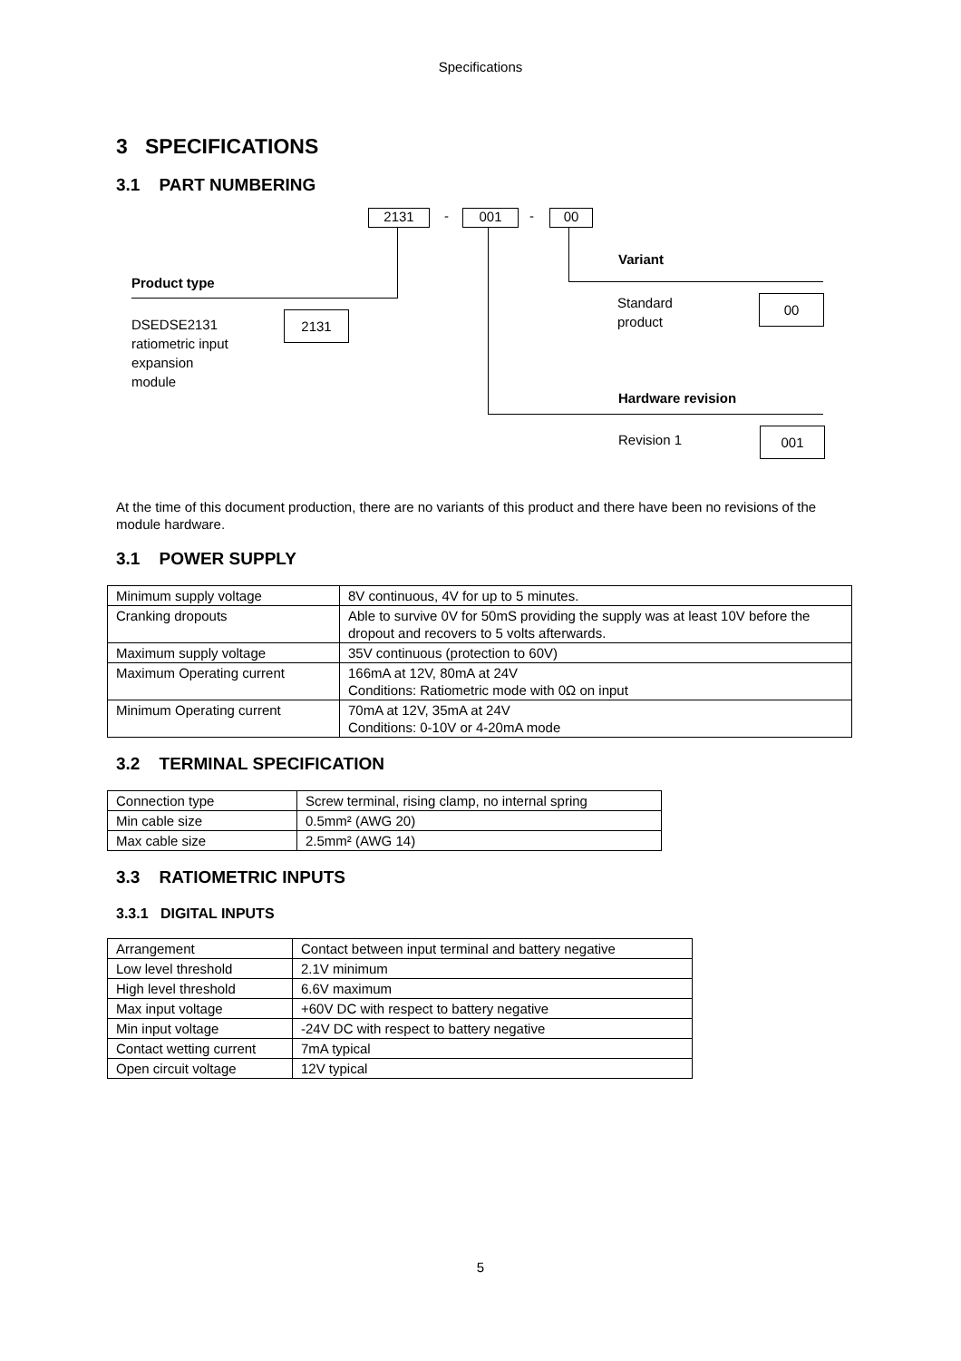Specifications
3 SPECIFICATIONS
3.1 PART NUMBERING
2131 - 001 - 00
Variant
Product type
Standard
product
00
DSEDSE2131
ratiometric input
expansion
module
2131
Hardware revision
Revision 1 001
At the time of this document production, there are no variants of this product and there have been no revisions of the module hardware.
3.1 POWER SUPPLY
| Minimum supply voltage | 8V continuous, 4V for up to 5 minutes. |
| Cranking dropouts | Able to survive 0V for 50mS providing the supply was at least 10V before the dropout and recovers to 5 volts afterwards. |
| Maximum supply voltage | 35V continuous (protection to 60V) |
| Maximum Operating current | 166mA at 12V, 80mA at 24V Conditions: Ratiometric mode with 0Ω on input |
| Minimum Operating current | 70mA at 12V, 35mA at 24V Conditions: 0-10V or 4-20mA mode |
3.2 TERMINAL SPECIFICATION
| Connection type | Screw terminal, rising clamp, no internal spring |
| Min cable size | 0.5mm² (AWG 20) |
| Max cable size | 2.5mm² (AWG 14) |
3.3 RATIOMETRIC INPUTS
3.3.1 DIGITAL INPUTS
| Arrangement | Contact between input terminal and battery negative |
| Low level threshold | 2.1V minimum |
| High level threshold | 6.6V maximum |
| Max input voltage | +60V DC with respect to battery negative |
| Min input voltage | -24V DC with respect to battery negative |
| Contact wetting current | 7mA typical |
| Open circuit voltage | 12V typical |
5